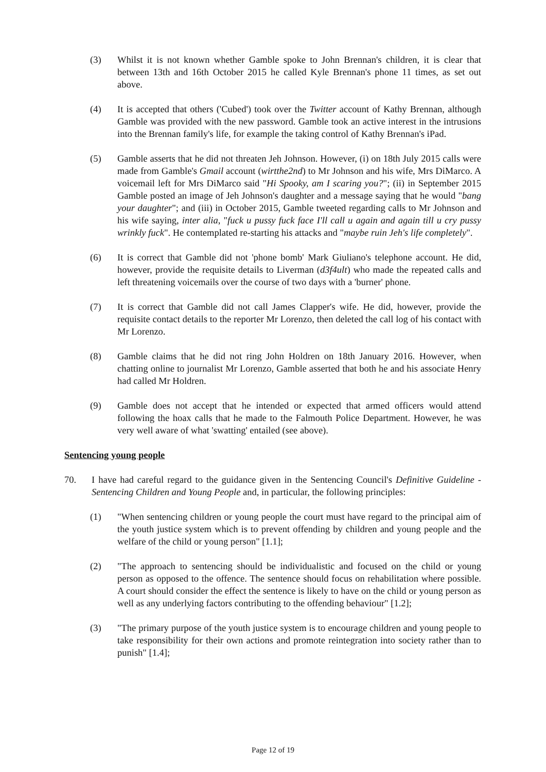(3) Whilst it is not known whether Gamble spoke to John Brennan's children, it is clear that between 13th and 16th October 2015 he called Kyle Brennan's phone 11 times, as set out above.
(4) It is accepted that others ('Cubed') took over the Twitter account of Kathy Brennan, although Gamble was provided with the new password. Gamble took an active interest in the intrusions into the Brennan family's life, for example the taking control of Kathy Brennan's iPad.
(5) Gamble asserts that he did not threaten Jeh Johnson. However, (i) on 18th July 2015 calls were made from Gamble's Gmail account (wirtthe2nd) to Mr Johnson and his wife, Mrs DiMarco. A voicemail left for Mrs DiMarco said "Hi Spooky, am I scaring you?"; (ii) in September 2015 Gamble posted an image of Jeh Johnson's daughter and a message saying that he would "bang your daughter"; and (iii) in October 2015, Gamble tweeted regarding calls to Mr Johnson and his wife saying, inter alia, "fuck u pussy fuck face I'll call u again and again till u cry pussy wrinkly fuck". He contemplated re-starting his attacks and "maybe ruin Jeh's life completely".
(6) It is correct that Gamble did not 'phone bomb' Mark Giuliano's telephone account. He did, however, provide the requisite details to Liverman (d3f4ult) who made the repeated calls and left threatening voicemails over the course of two days with a 'burner' phone.
(7) It is correct that Gamble did not call James Clapper's wife. He did, however, provide the requisite contact details to the reporter Mr Lorenzo, then deleted the call log of his contact with Mr Lorenzo.
(8) Gamble claims that he did not ring John Holdren on 18th January 2016. However, when chatting online to journalist Mr Lorenzo, Gamble asserted that both he and his associate Henry had called Mr Holdren.
(9) Gamble does not accept that he intended or expected that armed officers would attend following the hoax calls that he made to the Falmouth Police Department. However, he was very well aware of what 'swatting' entailed (see above).
Sentencing young people
70. I have had careful regard to the guidance given in the Sentencing Council's Definitive Guideline - Sentencing Children and Young People and, in particular, the following principles:
(1) "When sentencing children or young people the court must have regard to the principal aim of the youth justice system which is to prevent offending by children and young people and the welfare of the child or young person" [1.1];
(2) "The approach to sentencing should be individualistic and focused on the child or young person as opposed to the offence. The sentence should focus on rehabilitation where possible. A court should consider the effect the sentence is likely to have on the child or young person as well as any underlying factors contributing to the offending behaviour" [1.2];
(3) "The primary purpose of the youth justice system is to encourage children and young people to take responsibility for their own actions and promote reintegration into society rather than to punish" [1.4];
Page 12 of 19